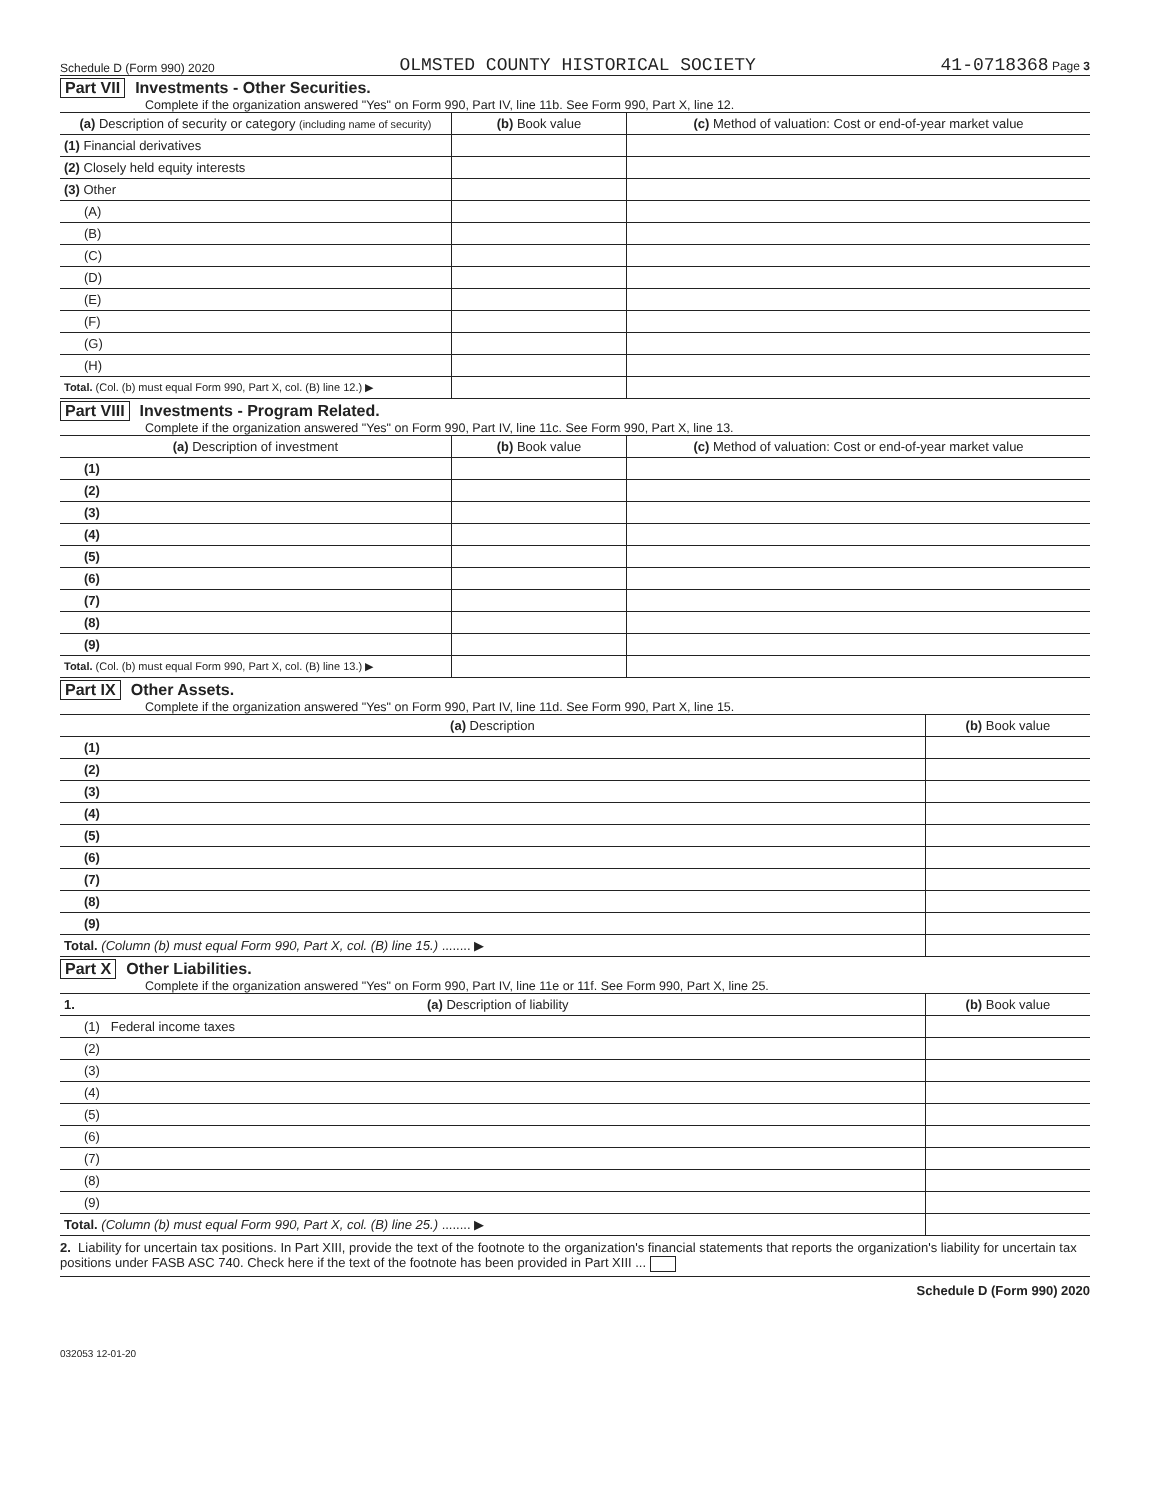Schedule D (Form 990) 2020 OLMSTED COUNTY HISTORICAL SOCIETY 41-0718368 Page 3
Part VII Investments - Other Securities.
Complete if the organization answered "Yes" on Form 990, Part IV, line 11b. See Form 990, Part X, line 12.
| (a) Description of security or category (including name of security) | (b) Book value | (c) Method of valuation: Cost or end-of-year market value |
| --- | --- | --- |
| (1) Financial derivatives | | |
| (2) Closely held equity interests | | |
| (3) Other | | |
| (A) | | |
| (B) | | |
| (C) | | |
| (D) | | |
| (E) | | |
| (F) | | |
| (G) | | |
| (H) | | |
| Total. (Col. (b) must equal Form 990, Part X, col. (B) line 12.) ▶ | | |
Part VIII Investments - Program Related.
Complete if the organization answered "Yes" on Form 990, Part IV, line 11c. See Form 990, Part X, line 13.
| (a) Description of investment | (b) Book value | (c) Method of valuation: Cost or end-of-year market value |
| --- | --- | --- |
| (1) | | |
| (2) | | |
| (3) | | |
| (4) | | |
| (5) | | |
| (6) | | |
| (7) | | |
| (8) | | |
| (9) | | |
| Total. (Col. (b) must equal Form 990, Part X, col. (B) line 13.) ▶ | | |
Part IX Other Assets.
Complete if the organization answered "Yes" on Form 990, Part IV, line 11d. See Form 990, Part X, line 15.
| (a) Description | (b) Book value |
| --- | --- |
| (1) | |
| (2) | |
| (3) | |
| (4) | |
| (5) | |
| (6) | |
| (7) | |
| (8) | |
| (9) | |
| Total. (Column (b) must equal Form 990, Part X, col. (B) line 15.) ........ ▶ | |
Part X Other Liabilities.
Complete if the organization answered "Yes" on Form 990, Part IV, line 11e or 11f. See Form 990, Part X, line 25.
| 1. (a) Description of liability | (b) Book value |
| --- | --- |
| (1) Federal income taxes | |
| (2) | |
| (3) | |
| (4) | |
| (5) | |
| (6) | |
| (7) | |
| (8) | |
| (9) | |
| Total. (Column (b) must equal Form 990, Part X, col. (B) line 25.) ........ ▶ | |
2. Liability for uncertain tax positions. In Part XIII, provide the text of the footnote to the organization's financial statements that reports the organization's liability for uncertain tax positions under FASB ASC 740. Check here if the text of the footnote has been provided in Part XIII ...
Schedule D (Form 990) 2020
032053 12-01-20